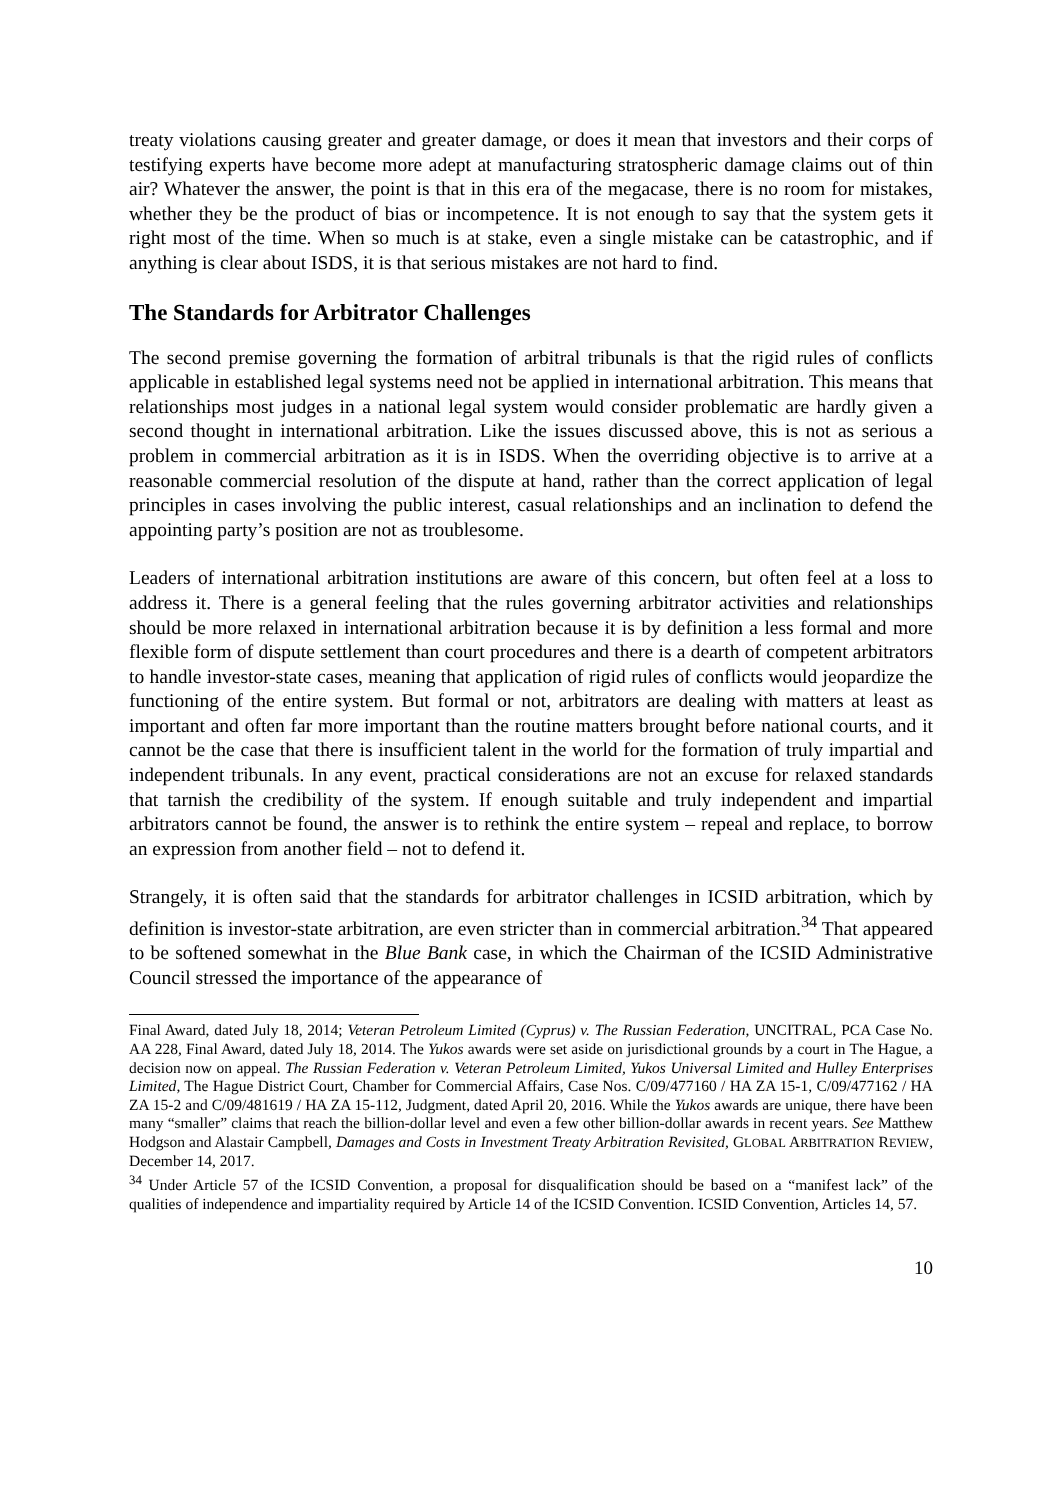treaty violations causing greater and greater damage, or does it mean that investors and their corps of testifying experts have become more adept at manufacturing stratospheric damage claims out of thin air? Whatever the answer, the point is that in this era of the megacase, there is no room for mistakes, whether they be the product of bias or incompetence. It is not enough to say that the system gets it right most of the time. When so much is at stake, even a single mistake can be catastrophic, and if anything is clear about ISDS, it is that serious mistakes are not hard to find.
The Standards for Arbitrator Challenges
The second premise governing the formation of arbitral tribunals is that the rigid rules of conflicts applicable in established legal systems need not be applied in international arbitration. This means that relationships most judges in a national legal system would consider problematic are hardly given a second thought in international arbitration. Like the issues discussed above, this is not as serious a problem in commercial arbitration as it is in ISDS. When the overriding objective is to arrive at a reasonable commercial resolution of the dispute at hand, rather than the correct application of legal principles in cases involving the public interest, casual relationships and an inclination to defend the appointing party’s position are not as troublesome.
Leaders of international arbitration institutions are aware of this concern, but often feel at a loss to address it. There is a general feeling that the rules governing arbitrator activities and relationships should be more relaxed in international arbitration because it is by definition a less formal and more flexible form of dispute settlement than court procedures and there is a dearth of competent arbitrators to handle investor-state cases, meaning that application of rigid rules of conflicts would jeopardize the functioning of the entire system. But formal or not, arbitrators are dealing with matters at least as important and often far more important than the routine matters brought before national courts, and it cannot be the case that there is insufficient talent in the world for the formation of truly impartial and independent tribunals. In any event, practical considerations are not an excuse for relaxed standards that tarnish the credibility of the system. If enough suitable and truly independent and impartial arbitrators cannot be found, the answer is to rethink the entire system – repeal and replace, to borrow an expression from another field – not to defend it.
Strangely, it is often said that the standards for arbitrator challenges in ICSID arbitration, which by definition is investor-state arbitration, are even stricter than in commercial arbitration.<sup>34</sup> That appeared to be softened somewhat in the Blue Bank case, in which the Chairman of the ICSID Administrative Council stressed the importance of the appearance of
Final Award, dated July 18, 2014; Veteran Petroleum Limited (Cyprus) v. The Russian Federation, UNCITRAL, PCA Case No. AA 228, Final Award, dated July 18, 2014. The Yukos awards were set aside on jurisdictional grounds by a court in The Hague, a decision now on appeal. The Russian Federation v. Veteran Petroleum Limited, Yukos Universal Limited and Hulley Enterprises Limited, The Hague District Court, Chamber for Commercial Affairs, Case Nos. C/09/477160 / HA ZA 15-1, C/09/477162 / HA ZA 15-2 and C/09/481619 / HA ZA 15-112, Judgment, dated April 20, 2016. While the Yukos awards are unique, there have been many “smaller” claims that reach the billion-dollar level and even a few other billion-dollar awards in recent years. See Matthew Hodgson and Alastair Campbell, Damages and Costs in Investment Treaty Arbitration Revisited, GLOBAL ARBITRATION REVIEW, December 14, 2017.
<sup>34</sup> Under Article 57 of the ICSID Convention, a proposal for disqualification should be based on a “manifest lack” of the qualities of independence and impartiality required by Article 14 of the ICSID Convention. ICSID Convention, Articles 14, 57.
10